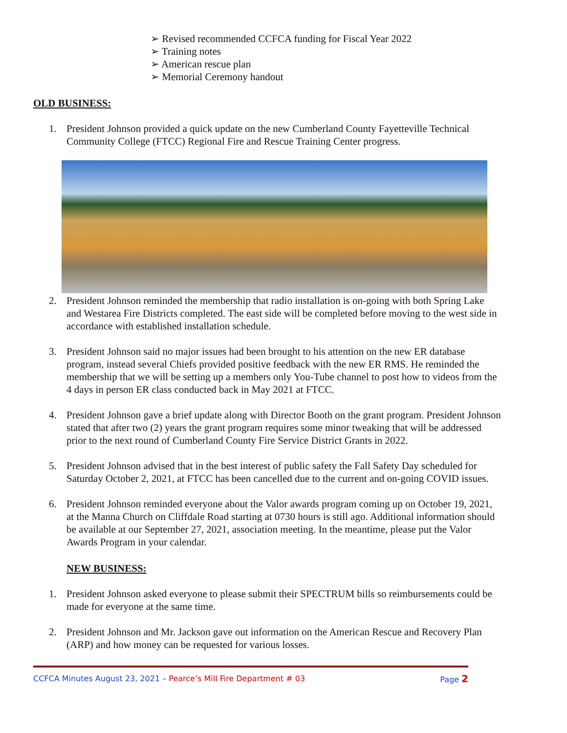➢ Revised recommended CCFCA funding for Fiscal Year 2022
➢ Training notes
➢ American rescue plan
➢ Memorial Ceremony handout
OLD BUSINESS:
1. President Johnson provided a quick update on the new Cumberland County Fayetteville Technical Community College (FTCC) Regional Fire and Rescue Training Center progress.
2. President Johnson reminded the membership that radio installation is on-going with both Spring Lake and Westarea Fire Districts completed. The east side will be completed before moving to the west side in accordance with established installation schedule.
3. President Johnson said no major issues had been brought to his attention on the new ER database program, instead several Chiefs provided positive feedback with the new ER RMS. He reminded the membership that we will be setting up a members only You-Tube channel to post how to videos from the 4 days in person ER class conducted back in May 2021 at FTCC.
4. President Johnson gave a brief update along with Director Booth on the grant program. President Johnson stated that after two (2) years the grant program requires some minor tweaking that will be addressed prior to the next round of Cumberland County Fire Service District Grants in 2022.
5. President Johnson advised that in the best interest of public safety the Fall Safety Day scheduled for Saturday October 2, 2021, at FTCC has been cancelled due to the current and on-going COVID issues.
6. President Johnson reminded everyone about the Valor awards program coming up on October 19, 2021, at the Manna Church on Cliffdale Road starting at 0730 hours is still ago. Additional information should be available at our September 27, 2021, association meeting. In the meantime, please put the Valor Awards Program in your calendar.
NEW BUSINESS:
1. President Johnson asked everyone to please submit their SPECTRUM bills so reimbursements could be made for everyone at the same time.
2. President Johnson and Mr. Jackson gave out information on the American Rescue and Recovery Plan (ARP) and how money can be requested for various losses.
CCFCA Minutes August 23, 2021 – Pearce’s Mill Fire Department # 03 Page 2